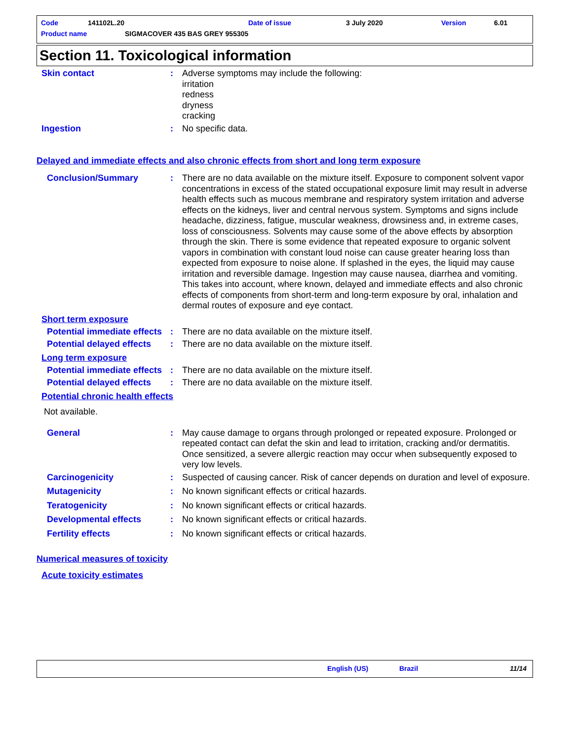Code 141102L.20 Date of issue 3 July 2020 Version 6.01
Product name SIGMACOVER 435 BAS GREY 955305
Section 11. Toxicological information
Skin contact : Adverse symptoms may include the following:
irritation
redness
dryness
cracking
Ingestion : No specific data.
Delayed and immediate effects and also chronic effects from short and long term exposure
Conclusion/Summary : There are no data available on the mixture itself. Exposure to component solvent vapor concentrations in excess of the stated occupational exposure limit may result in adverse health effects such as mucous membrane and respiratory system irritation and adverse effects on the kidneys, liver and central nervous system. Symptoms and signs include headache, dizziness, fatigue, muscular weakness, drowsiness and, in extreme cases, loss of consciousness. Solvents may cause some of the above effects by absorption through the skin. There is some evidence that repeated exposure to organic solvent vapors in combination with constant loud noise can cause greater hearing loss than expected from exposure to noise alone. If splashed in the eyes, the liquid may cause irritation and reversible damage. Ingestion may cause nausea, diarrhea and vomiting. This takes into account, where known, delayed and immediate effects and also chronic effects of components from short-term and long-term exposure by oral, inhalation and dermal routes of exposure and eye contact.
Short term exposure
Potential immediate effects
: There are no data available on the mixture itself.
Potential delayed effects
: There are no data available on the mixture itself.
Long term exposure
Potential immediate effects
: There are no data available on the mixture itself.
Potential delayed effects
: There are no data available on the mixture itself.
Potential chronic health effects
Not available.
General : May cause damage to organs through prolonged or repeated exposure. Prolonged or repeated contact can defat the skin and lead to irritation, cracking and/or dermatitis. Once sensitized, a severe allergic reaction may occur when subsequently exposed to very low levels.
Carcinogenicity : Suspected of causing cancer. Risk of cancer depends on duration and level of exposure.
Mutagenicity : No known significant effects or critical hazards.
Teratogenicity : No known significant effects or critical hazards.
Developmental effects : No known significant effects or critical hazards.
Fertility effects : No known significant effects or critical hazards.
Numerical measures of toxicity
Acute toxicity estimates
English (US) Brazil 11/14